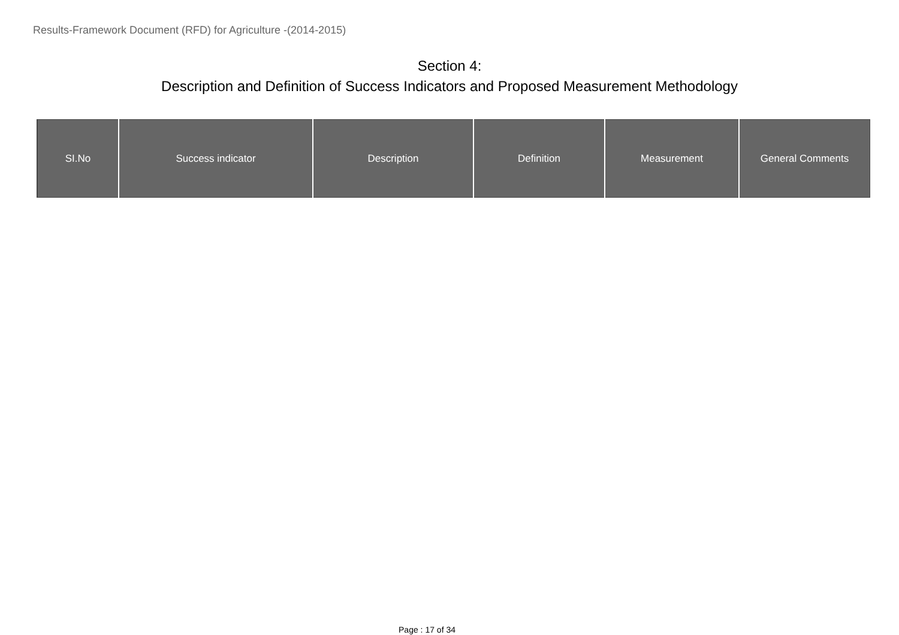Results-Framework Document (RFD) for Agriculture -(2014-2015)
Section 4:
Description and Definition of Success Indicators and Proposed Measurement Methodology
| SI.No | Success indicator | Description | Definition | Measurement | General Comments |
| --- | --- | --- | --- | --- | --- |
Page : 17 of 34